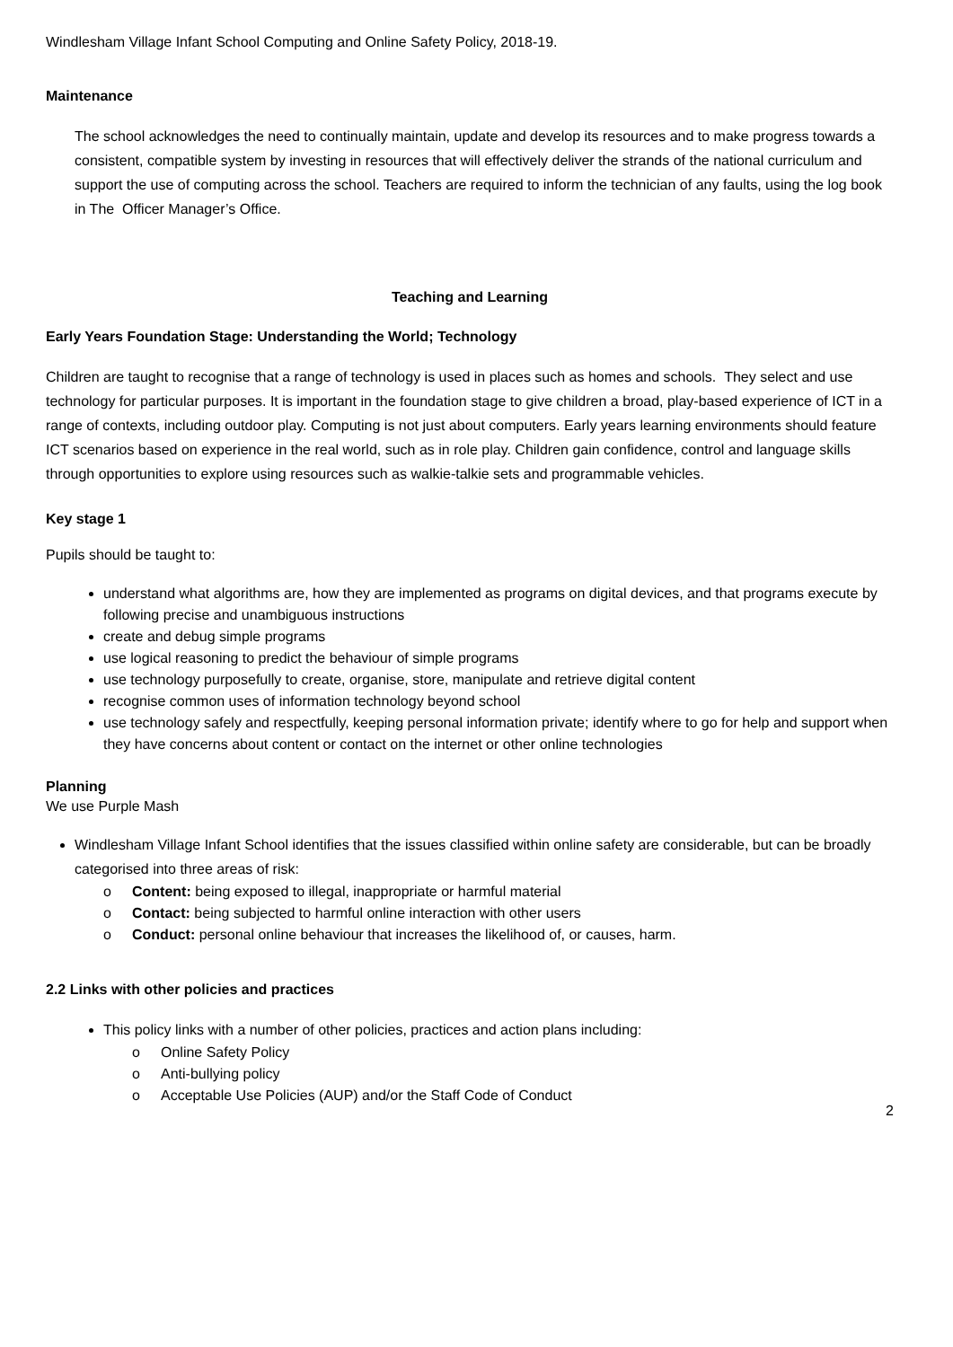Windlesham Village Infant School Computing and Online Safety Policy, 2018-19.
Maintenance
The school acknowledges the need to continually maintain, update and develop its resources and to make progress towards a consistent, compatible system by investing in resources that will effectively deliver the strands of the national curriculum and support the use of computing across the school. Teachers are required to inform the technician of any faults, using the log book in The Officer Manager’s Office.
Teaching and Learning
Early Years Foundation Stage: Understanding the World; Technology
Children are taught to recognise that a range of technology is used in places such as homes and schools. They select and use technology for particular purposes. It is important in the foundation stage to give children a broad, play-based experience of ICT in a range of contexts, including outdoor play. Computing is not just about computers. Early years learning environments should feature ICT scenarios based on experience in the real world, such as in role play. Children gain confidence, control and language skills through opportunities to explore using resources such as walkie-talkie sets and programmable vehicles.
Key stage 1
Pupils should be taught to:
understand what algorithms are, how they are implemented as programs on digital devices, and that programs execute by following precise and unambiguous instructions
create and debug simple programs
use logical reasoning to predict the behaviour of simple programs
use technology purposefully to create, organise, store, manipulate and retrieve digital content
recognise common uses of information technology beyond school
use technology safely and respectfully, keeping personal information private; identify where to go for help and support when they have concerns about content or contact on the internet or other online technologies
Planning
We use Purple Mash
Windlesham Village Infant School identifies that the issues classified within online safety are considerable, but can be broadly categorised into three areas of risk:
o Content: being exposed to illegal, inappropriate or harmful material
o Contact: being subjected to harmful online interaction with other users
o Conduct: personal online behaviour that increases the likelihood of, or causes, harm.
2.2 Links with other policies and practices
This policy links with a number of other policies, practices and action plans including:
o Online Safety Policy
o Anti-bullying policy
o Acceptable Use Policies (AUP) and/or the Staff Code of Conduct
2